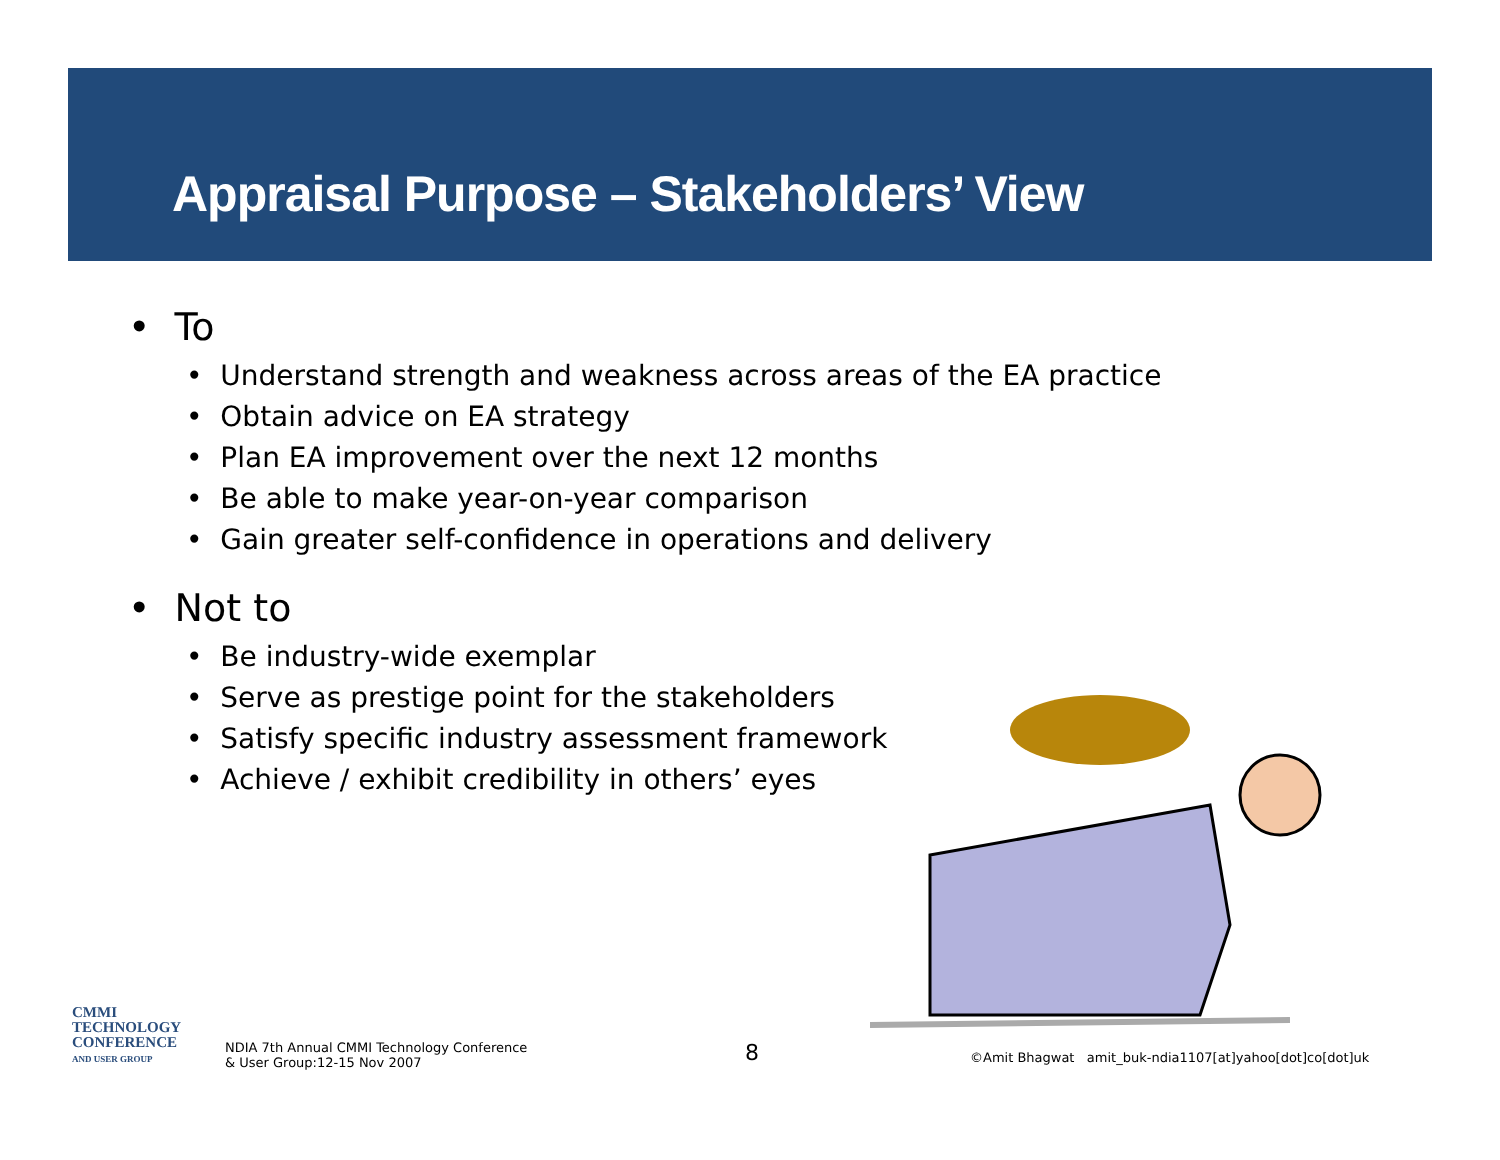Appraisal Purpose – Stakeholders’ View
• To
• Understand strength and weakness across areas of the EA practice
• Obtain advice on EA strategy
• Plan EA improvement over the next 12 months
• Be able to make year-on-year comparison
• Gain greater self-confidence in operations and delivery
• Not to
• Be industry-wide exemplar
• Serve as prestige point for the stakeholders
• Satisfy specific industry assessment framework
• Achieve / exhibit credibility in others’ eyes
CMMI
TECHNOLOGY
CONFERENCE
AND USER GROUP
NDIA 7th Annual CMMI Technology Conference
& User Group:12-15 Nov 2007
8
©Amit Bhagwat amit_buk-ndia1107[at]yahoo[dot]co[dot]uk